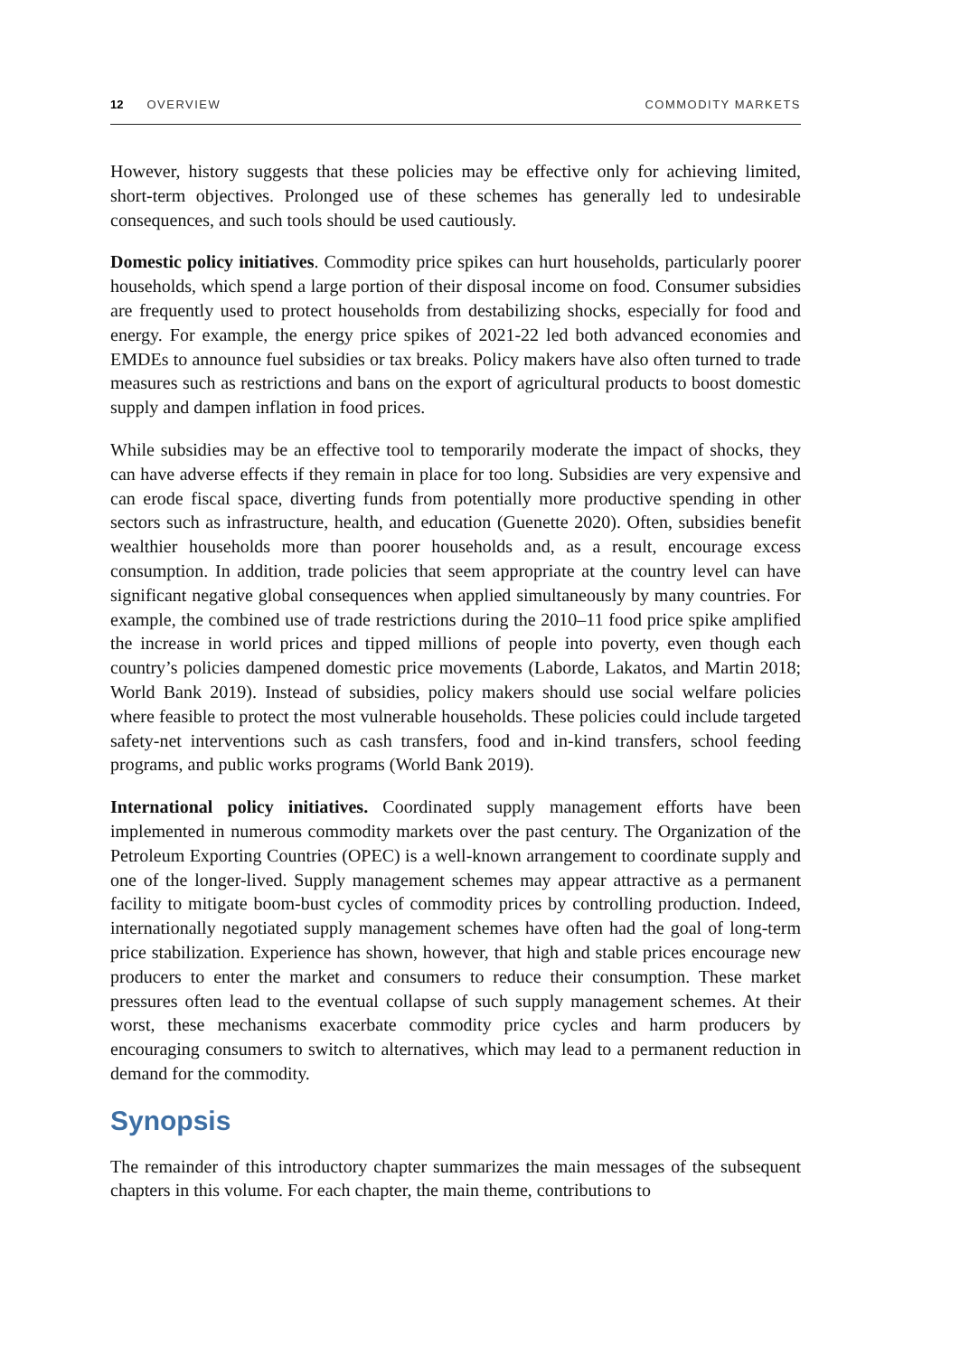12 OVERVIEW COMMODITY MARKETS
However, history suggests that these policies may be effective only for achieving limited, short-term objectives. Prolonged use of these schemes has generally led to undesirable consequences, and such tools should be used cautiously.
Domestic policy initiatives. Commodity price spikes can hurt households, particularly poorer households, which spend a large portion of their disposal income on food. Consumer subsidies are frequently used to protect households from destabilizing shocks, especially for food and energy. For example, the energy price spikes of 2021-22 led both advanced economies and EMDEs to announce fuel subsidies or tax breaks. Policy makers have also often turned to trade measures such as restrictions and bans on the export of agricultural products to boost domestic supply and dampen inflation in food prices.
While subsidies may be an effective tool to temporarily moderate the impact of shocks, they can have adverse effects if they remain in place for too long. Subsidies are very expensive and can erode fiscal space, diverting funds from potentially more productive spending in other sectors such as infrastructure, health, and education (Guenette 2020). Often, subsidies benefit wealthier households more than poorer households and, as a result, encourage excess consumption. In addition, trade policies that seem appropriate at the country level can have significant negative global consequences when applied simultaneously by many countries. For example, the combined use of trade restrictions during the 2010–11 food price spike amplified the increase in world prices and tipped millions of people into poverty, even though each country’s policies dampened domestic price movements (Laborde, Lakatos, and Martin 2018; World Bank 2019). Instead of subsidies, policy makers should use social welfare policies where feasible to protect the most vulnerable households. These policies could include targeted safety-net interventions such as cash transfers, food and in-kind transfers, school feeding programs, and public works programs (World Bank 2019).
International policy initiatives. Coordinated supply management efforts have been implemented in numerous commodity markets over the past century. The Organization of the Petroleum Exporting Countries (OPEC) is a well-known arrangement to coordinate supply and one of the longer-lived. Supply management schemes may appear attractive as a permanent facility to mitigate boom-bust cycles of commodity prices by controlling production. Indeed, internationally negotiated supply management schemes have often had the goal of long-term price stabilization. Experience has shown, however, that high and stable prices encourage new producers to enter the market and consumers to reduce their consumption. These market pressures often lead to the eventual collapse of such supply management schemes. At their worst, these mechanisms exacerbate commodity price cycles and harm producers by encouraging consumers to switch to alternatives, which may lead to a permanent reduction in demand for the commodity.
Synopsis
The remainder of this introductory chapter summarizes the main messages of the subsequent chapters in this volume. For each chapter, the main theme, contributions to